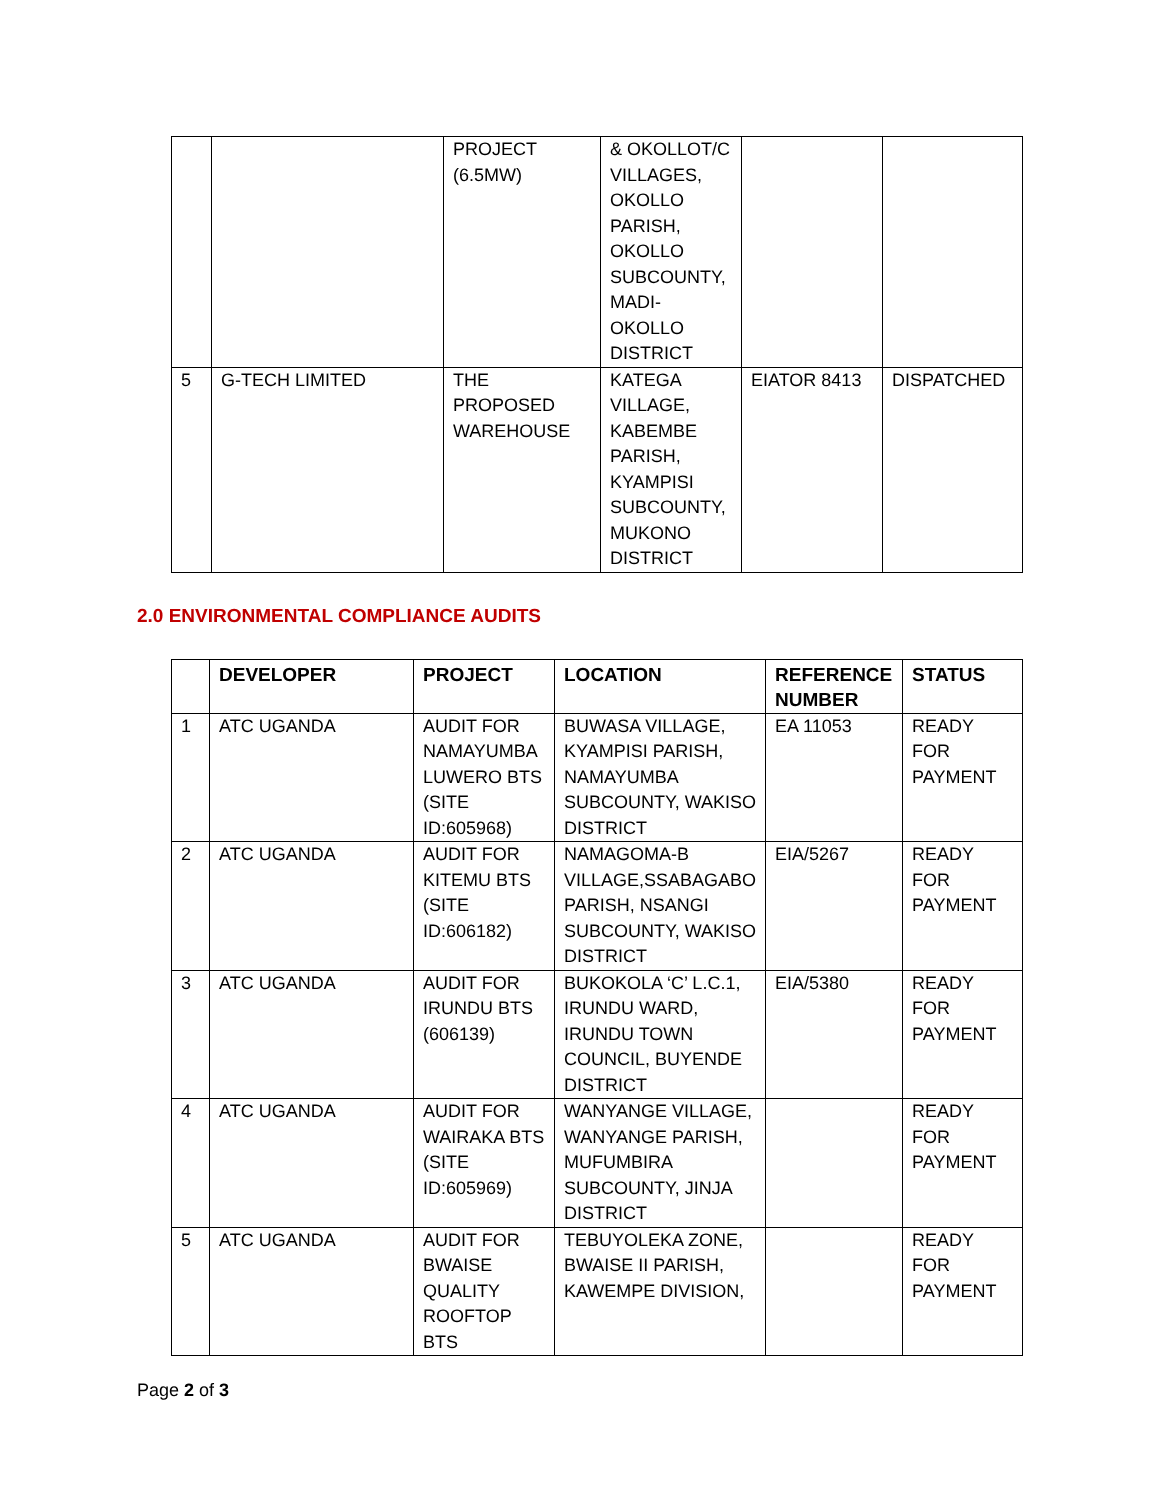| | | PROJECT (6.5MW) | & OKOLLOT/C VILLAGES, OKOLLO PARISH, OKOLLO SUBCOUNTY, MADI-OKOLLO DISTRICT | | |
| 5 | G-TECH LIMITED | THE PROPOSED WAREHOUSE | KATEGA VILLAGE, KABEMBE PARISH, KYAMPISI SUBCOUNTY, MUKONO DISTRICT | EIATOR 8413 | DISPATCHED |
2.0 ENVIRONMENTAL COMPLIANCE AUDITS
| | DEVELOPER | PROJECT | LOCATION | REFERENCE NUMBER | STATUS |
| --- | --- | --- | --- | --- | --- |
| 1 | ATC UGANDA | AUDIT FOR NAMAYUMBA LUWERO BTS (SITE ID:605968) | BUWASA VILLAGE, KYAMPISI PARISH, NAMAYUMBA SUBCOUNTY, WAKISO DISTRICT | EA 11053 | READY FOR PAYMENT |
| 2 | ATC UGANDA | AUDIT FOR KITEMU BTS (SITE ID:606182) | NAMAGOMA-B VILLAGE,SSABAGABO PARISH, NSANGI SUBCOUNTY, WAKISO DISTRICT | EIA/5267 | READY FOR PAYMENT |
| 3 | ATC UGANDA | AUDIT FOR IRUNDU BTS (606139) | BUKOKOLA ‘C’ L.C.1, IRUNDU WARD, IRUNDU TOWN COUNCIL, BUYENDE DISTRICT | EIA/5380 | READY FOR PAYMENT |
| 4 | ATC UGANDA | AUDIT FOR WAIRAKA BTS (SITE ID:605969) | WANYANGE VILLAGE, WANYANGE PARISH, MUFUMBIRA SUBCOUNTY, JINJA DISTRICT | | READY FOR PAYMENT |
| 5 | ATC UGANDA | AUDIT FOR BWAISE QUALITY ROOFTOP BTS | TEBUYOLEKA ZONE, BWAISE II PARISH, KAWEMPE DIVISION, | | READY FOR PAYMENT |
Page 2 of 3